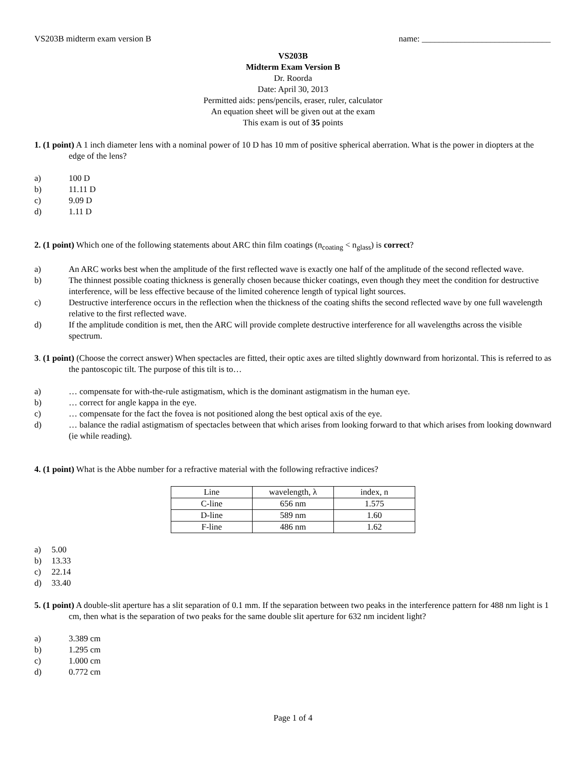VS203B midterm exam version B name: ______________________________
VS203B
Midterm Exam Version B
Dr. Roorda
Date: April 30, 2013
Permitted aids: pens/pencils, eraser, ruler, calculator
An equation sheet will be given out at the exam
This exam is out of 35 points
1. (1 point) A 1 inch diameter lens with a nominal power of 10 D has 10 mm of positive spherical aberration. What is the power in diopters at the edge of the lens?
a) 100 D
b) 11.11 D
c) 9.09 D
d) 1.11 D
2. (1 point) Which one of the following statements about ARC thin film coatings (n<sub>coating</sub> < n<sub>glass</sub>) is correct?
a) An ARC works best when the amplitude of the first reflected wave is exactly one half of the amplitude of the second reflected wave.
b) The thinnest possible coating thickness is generally chosen because thicker coatings, even though they meet the condition for destructive interference, will be less effective because of the limited coherence length of typical light sources.
c) Destructive interference occurs in the reflection when the thickness of the coating shifts the second reflected wave by one full wavelength relative to the first reflected wave.
d) If the amplitude condition is met, then the ARC will provide complete destructive interference for all wavelengths across the visible spectrum.
3. (1 point) (Choose the correct answer) When spectacles are fitted, their optic axes are tilted slightly downward from horizontal. This is referred to as the pantoscopic tilt. The purpose of this tilt is to…
a) … compensate for with-the-rule astigmatism, which is the dominant astigmatism in the human eye.
b) … correct for angle kappa in the eye.
c) … compensate for the fact the fovea is not positioned along the best optical axis of the eye.
d) … balance the radial astigmatism of spectacles between that which arises from looking forward to that which arises from looking downward (ie while reading).
4. (1 point) What is the Abbe number for a refractive material with the following refractive indices?
| Line | wavelength, λ | index, n |
| C-line | 656 nm | 1.575 |
| D-line | 589 nm | 1.60 |
| F-line | 486 nm | 1.62 |
a) 5.00
b) 13.33
c) 22.14
d) 33.40
5. (1 point) A double-slit aperture has a slit separation of 0.1 mm. If the separation between two peaks in the interference pattern for 488 nm light is 1 cm, then what is the separation of two peaks for the same double slit aperture for 632 nm incident light?
a) 3.389 cm
b) 1.295 cm
c) 1.000 cm
d) 0.772 cm
Page 1 of 4